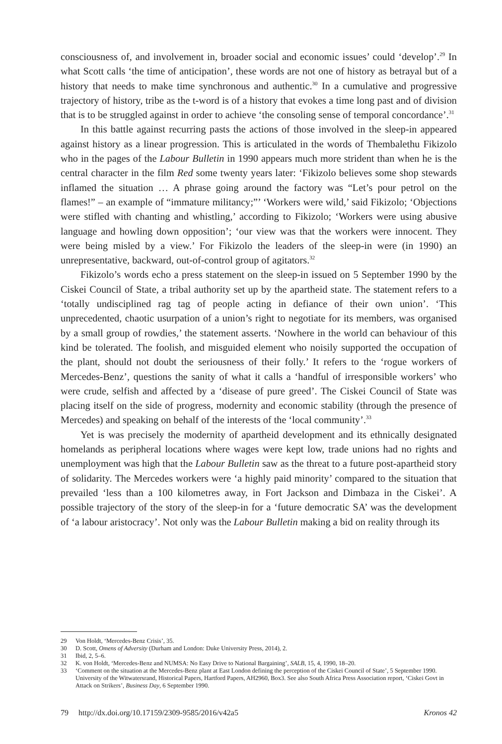consciousness of, and involvement in, broader social and economic issues’ could ‘develop’.<sup>29</sup> In what Scott calls ‘the time of anticipation’, these words are not one of history as betrayal but of a history that needs to make time synchronous and authentic.<sup>30</sup> In a cumulative and progressive trajectory of history, tribe as the t-word is of a history that evokes a time long past and of division that is to be struggled against in order to achieve ‘the consoling sense of temporal concordance’.<sup>31</sup>
In this battle against recurring pasts the actions of those involved in the sleep-in appeared against history as a linear progression. This is articulated in the words of Thembalethu Fikizolo who in the pages of the Labour Bulletin in 1990 appears much more strident than when he is the central character in the film Red some twenty years later: ‘Fikizolo believes some shop stewards inflamed the situation … A phrase going around the factory was “Let’s pour petrol on the flames!” – an example of “immature militancy;”’ ‘Workers were wild,’ said Fikizolo; ‘Objections were stifled with chanting and whistling,’ according to Fikizolo; ‘Workers were using abusive language and howling down opposition’; ‘our view was that the workers were innocent. They were being misled by a view.’ For Fikizolo the leaders of the sleep-in were (in 1990) an unrepresentative, backward, out-of-control group of agitators.<sup>32</sup>
Fikizolo’s words echo a press statement on the sleep-in issued on 5 September 1990 by the Ciskei Council of State, a tribal authority set up by the apartheid state. The statement refers to a ‘totally undisciplined rag tag of people acting in defiance of their own union’. ‘This unprecedented, chaotic usurpation of a union’s right to negotiate for its members, was organised by a small group of rowdies,’ the statement asserts. ‘Nowhere in the world can behaviour of this kind be tolerated. The foolish, and misguided element who noisily supported the occupation of the plant, should not doubt the seriousness of their folly.’ It refers to the ‘rogue workers of Mercedes-Benz’, questions the sanity of what it calls a ‘handful of irresponsible workers’ who were crude, selfish and affected by a ‘disease of pure greed’. The Ciskei Council of State was placing itself on the side of progress, modernity and economic stability (through the presence of Mercedes) and speaking on behalf of the interests of the ‘local community’.<sup>33</sup>
Yet is was precisely the modernity of apartheid development and its ethnically designated homelands as peripheral locations where wages were kept low, trade unions had no rights and unemployment was high that the Labour Bulletin saw as the threat to a future post-apartheid story of solidarity. The Mercedes workers were ‘a highly paid minority’ compared to the situation that prevailed ‘less than a 100 kilometres away, in Fort Jackson and Dimbaza in the Ciskei’. A possible trajectory of the story of the sleep-in for a ‘future democratic SA’ was the development of ‘a labour aristocracy’. Not only was the Labour Bulletin making a bid on reality through its
29 Von Holdt, ‘Mercedes-Benz Crisis’, 35.
30 D. Scott, Omens of Adversity (Durham and London: Duke University Press, 2014), 2.
31 Ibid, 2, 5–6.
32 K. von Holdt, ‘Mercedes-Benz and NUMSA: No Easy Drive to National Bargaining’, SALB, 15, 4, 1990, 18–20.
33 ‘Comment on the situation at the Mercedes-Benz plant at East London defining the perception of the Ciskei Council of State’, 5 September 1990. University of the Witwatersrand, Historical Papers, Hartford Papers, AH2960, Box3. See also South Africa Press Association report, ‘Ciskei Govt in Attack on Strikers’, Business Day, 6 September 1990.
79 http://dx.doi.org/10.17159/2309-9585/2016/v42a5 Kronos 42